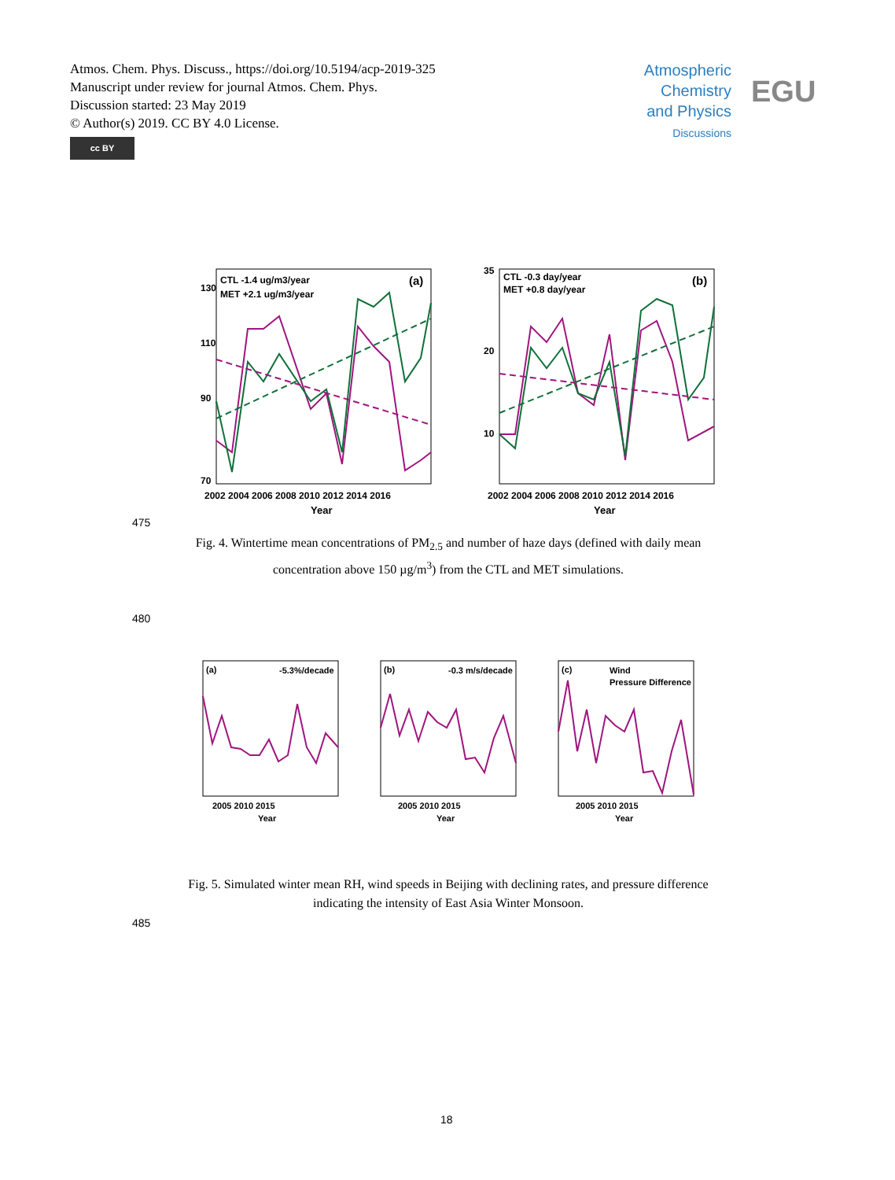Atmos. Chem. Phys. Discuss., https://doi.org/10.5194/acp-2019-325
Manuscript under review for journal Atmos. Chem. Phys.
Discussion started: 23 May 2019
© Author(s) 2019. CC BY 4.0 License.
cc BY
Atmospheric Chemistry and Physics
Discussions
EGU
CTL -1.4 ug/m3/year
MET +2.1 ug/m3/year
(a)
130
110
90
70
2002 2004 2006 2008 2010 2012 2014 2016
Year
CTL -0.3 day/year
MET +0.8 day/year
(b)
35
20
10
2002 2004 2006 2008 2010 2012 2014 2016
Year
475
Fig. 4. Wintertime mean concentrations of PM<sub>2.5</sub> and number of haze days (defined with daily mean concentration above 150 µg/m<sup>3</sup>) from the CTL and MET simulations.
480
(a)
-5.3%/decade
2005 2010 2015
Year
(b)
-0.3 m/s/decade
2005 2010 2015
Year
(c)
Wind
Pressure Difference
2005 2010 2015
Year
485
Fig. 5. Simulated winter mean RH, wind speeds in Beijing with declining rates, and pressure difference indicating the intensity of East Asia Winter Monsoon.
18